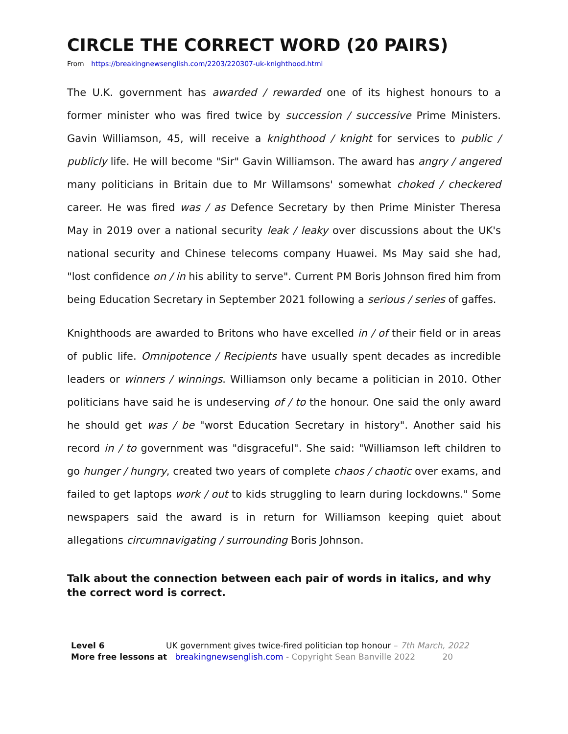CIRCLE THE CORRECT WORD (20 PAIRS)
From https://breakingnewsenglish.com/2203/220307-uk-knighthood.html
The U.K. government has awarded / rewarded one of its highest honours to a former minister who was fired twice by succession / successive Prime Ministers. Gavin Williamson, 45, will receive a knighthood / knight for services to public / publicly life. He will become "Sir" Gavin Williamson. The award has angry / angered many politicians in Britain due to Mr Willamsons' somewhat choked / checkered career. He was fired was / as Defence Secretary by then Prime Minister Theresa May in 2019 over a national security leak / leaky over discussions about the UK's national security and Chinese telecoms company Huawei. Ms May said she had, "lost confidence on / in his ability to serve". Current PM Boris Johnson fired him from being Education Secretary in September 2021 following a serious / series of gaffes.
Knighthoods are awarded to Britons who have excelled in / of their field or in areas of public life. Omnipotence / Recipients have usually spent decades as incredible leaders or winners / winnings. Williamson only became a politician in 2010. Other politicians have said he is undeserving of / to the honour. One said the only award he should get was / be "worst Education Secretary in history". Another said his record in / to government was "disgraceful". She said: "Williamson left children to go hunger / hungry, created two years of complete chaos / chaotic over exams, and failed to get laptops work / out to kids struggling to learn during lockdowns." Some newspapers said the award is in return for Williamson keeping quiet about allegations circumnavigating / surrounding Boris Johnson.
Talk about the connection between each pair of words in italics, and why the correct word is correct.
Level 6 UK government gives twice-fired politician top honour – 7th March, 2022
More free lessons at breakingnewsenglish.com - Copyright Sean Banville 2022 20